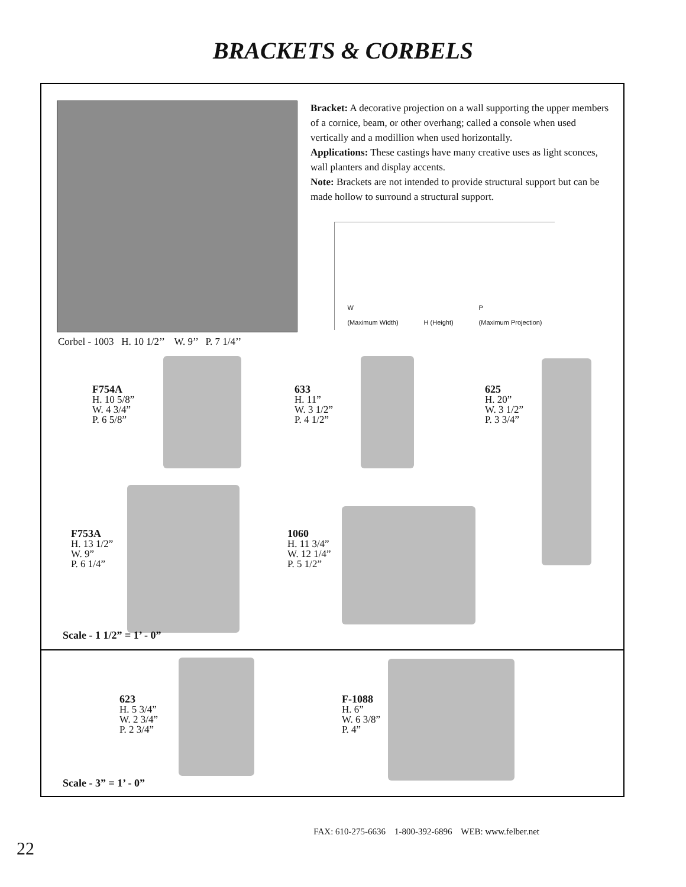BRACKETS & CORBELS
Bracket: A decorative projection on a wall supporting the upper members of a cornice, beam, or other overhang; called a console when used vertically and a modillion when used horizontally.
Applications: These castings have many creative uses as light sconces, wall planters and display accents.
Note: Brackets are not intended to provide structural support but can be made hollow to surround a structural support.
W
(Maximum Width) H (Height) P
(Maximum Projection)
Corbel - 1003 H. 10 1/2’’ W. 9’’ P. 7 1/4’’
F754A
H. 10 5/8”
W. 4 3/4”
P. 6 5/8”
633
H. 11”
W. 3 1/2”
P. 4 1/2”
625
H. 20”
W. 3 1/2”
P. 3 3/4”
F753A
H. 13 1/2”
W. 9”
P. 6 1/4”
1060
H. 11 3/4”
W. 12 1/4”
P. 5 1/2”
Scale - 1 1/2” = 1’ - 0”
623
H. 5 3/4”
W. 2 3/4”
P. 2 3/4”
F-1088
H. 6”
W. 6 3/8”
P. 4”
Scale - 3” = 1’ - 0”
22 FAX: 610-275-6636 1-800-392-6896 WEB: www.felber.net